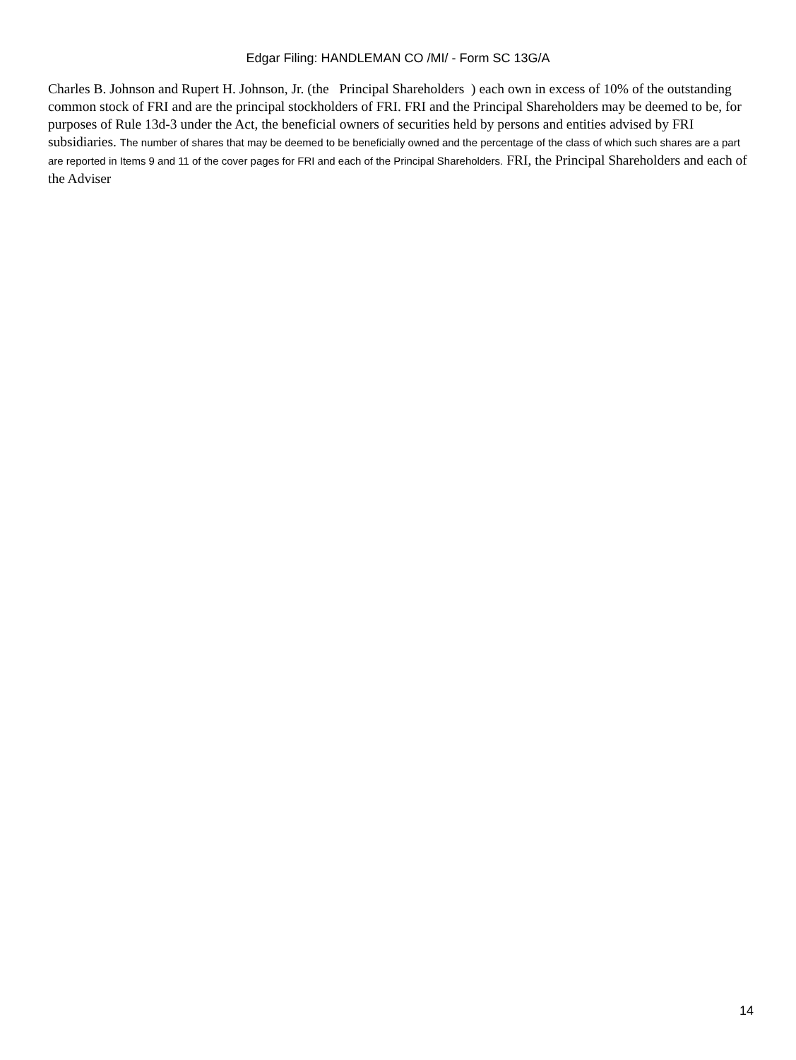Edgar Filing: HANDLEMAN CO /MI/ - Form SC 13G/A
Charles B. Johnson and Rupert H. Johnson, Jr. (the Principal Shareholders ) each own in excess of 10% of the outstanding common stock of FRI and are the principal stockholders of FRI. FRI and the Principal Shareholders may be deemed to be, for purposes of Rule 13d-3 under the Act, the beneficial owners of securities held by persons and entities advised by FRI subsidiaries. The number of shares that may be deemed to be beneficially owned and the percentage of the class of which such shares are a part are reported in Items 9 and 11 of the cover pages for FRI and each of the Principal Shareholders. FRI, the Principal Shareholders and each of the Adviser
14